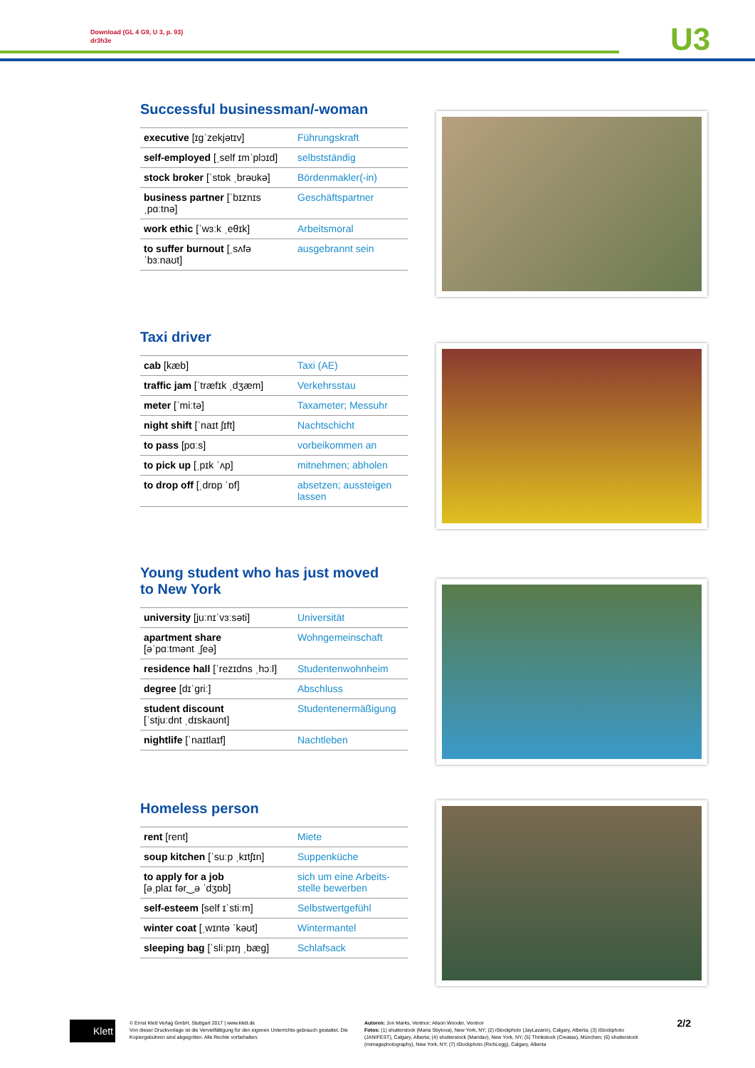Download (GL 4 G9, U 3, p. 93)
dr3h3e
U3
Successful businessman/-woman
| executive [ɪɡˈzekjətɪv] | Führungskraft |
| self-employed [ˌself ɪmˈplɔɪd] | selbstständig |
| stock broker [ˈstɒk ˌbrəʊkə] | Bördenmakler(-in) |
| business partner [ˈbɪznɪs ˌpɑːtnə] | Geschäftspartner |
| work ethic [ˈwɜːk ˌeθɪk] | Arbeitsmoral |
| to suffer burnout [ˌsʌfə ˈbɜːnaʊt] | ausgebrannt sein |
Taxi driver
| cab [kæb] | Taxi (AE) |
| traffic jam [ˈtræfɪk ˌdʒæm] | Verkehrsstau |
| meter [ˈmiːtə] | Taxameter; Messuhr |
| night shift [ˈnaɪt ʃɪft] | Nachtschicht |
| to pass [pɑːs] | vorbeikommen an |
| to pick up [ˌpɪk ˈʌp] | mitnehmen; abholen |
| to drop off [ˌdrɒp ˈɒf] | absetzen; aussteigen lassen |
Young student who has just moved
to New York
| university [juːnɪˈvɜːsəti] | Universität |
| apartment share [əˈpɑːtmənt ˌʃeə] | Wohngemeinschaft |
| residence hall [ˈrezɪdns ˌhɔːl] | Studentenwohnheim |
| degree [dɪˈɡriː] | Abschluss |
| student discount [ˈstjuːdnt ˌdɪskaʊnt] | Studentenermäßigung |
| nightlife [ˈnaɪtlaɪf] | Nachtleben |
Homeless person
| rent [rent] | Miete |
| soup kitchen [ˈsuːp ˌkɪtʃɪn] | Suppenküche |
| to apply for a job [əˌplaɪ fər‿ə ˈdʒɒb] | sich um eine Arbeits-stelle bewerben |
| self-esteem [self ɪˈstiːm] | Selbstwertgefühl |
| winter coat [ˌwɪntə ˈkəʊt] | Wintermantel |
| sleeping bag [ˈsliːpɪŋ ˌbæɡ] | Schlafsack |
Klett
© Ernst Klett Verlag GmbH, Stuttgart 2017 | www.klett.de
Von dieser Druckvorlage ist die Vervielfältigung für den eigenen Unterrichts-gebrauch gestattet. Die Kopiergebühren sind abgegolten. Alle Rechte vorbehalten.
Autoren: Jon Marks, Ventnor; Alison Wooder, Ventnor
Fotos: (1) shutterstock (Maria Sbytova), New York, NY; (2) iStockphoto (JayLazarin), Calgary, Alberta; (3) iStockphoto (JANIFEST), Calgary, Alberta; (4) shutterstock (Maridav), New York, NY; (5) Thinkstock (Creatas), München; (6) shutterstock (mimagephotography), New York, NY; (7) iStockphoto (RichLegg), Calgary, Alberta
2/2